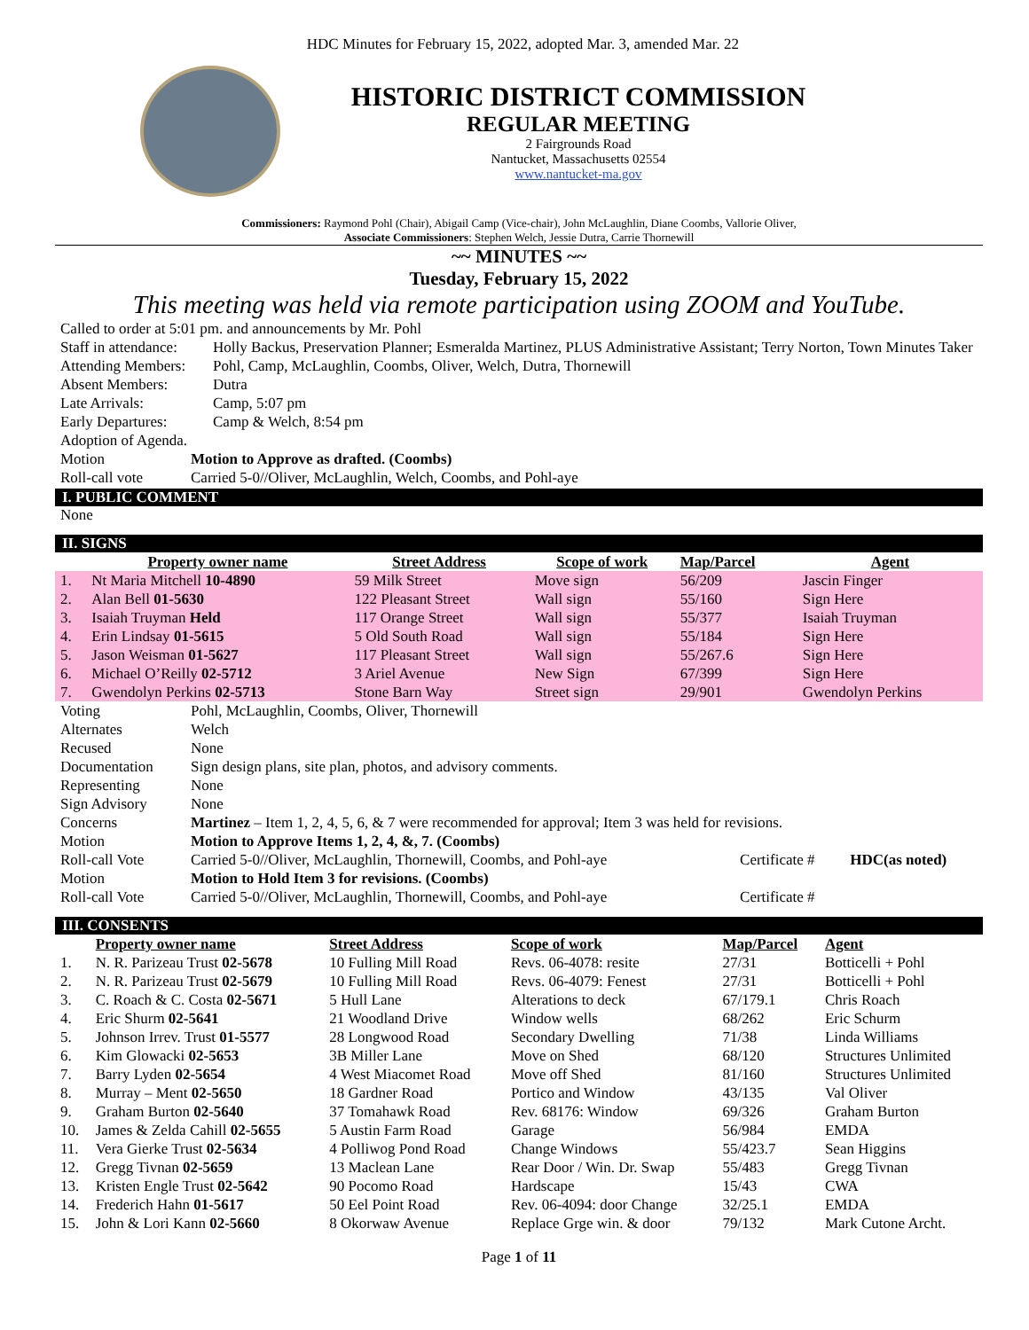HDC Minutes for February 15, 2022, adopted Mar. 3, amended Mar. 22
HISTORIC DISTRICT COMMISSION
REGULAR MEETING
2 Fairgrounds Road
Nantucket, Massachusetts 02554
www.nantucket-ma.gov
Commissioners: Raymond Pohl (Chair), Abigail Camp (Vice-chair), John McLaughlin, Diane Coombs, Vallorie Oliver,
Associate Commissioners: Stephen Welch, Jessie Dutra, Carrie Thornewill
~~ MINUTES ~~
Tuesday, February 15, 2022
This meeting was held via remote participation using ZOOM and YouTube.
| Called to order at 5:01 pm. and announcements by Mr. Pohl | |
| Staff in attendance: | Holly Backus, Preservation Planner; Esmeralda Martinez, PLUS Administrative Assistant; Terry Norton, Town Minutes Taker |
| Attending Members: | Pohl, Camp, McLaughlin, Coombs, Oliver, Welch, Dutra, Thornewill |
| Absent Members: | Dutra |
| Late Arrivals: | Camp, 5:07 pm |
| Early Departures: | Camp & Welch, 8:54 pm |
| Adoption of Agenda. | |
| Motion | Motion to Approve as drafted. (Coombs) |
| Roll-call vote | Carried 5-0//Oliver, McLaughlin, Welch, Coombs, and Pohl-aye |
I. PUBLIC COMMENT
None
II. SIGNS
| | Property owner name | Street Address | Scope of work | Map/Parcel | Agent |
| --- | --- | --- | --- | --- | --- |
| 1. | Nt Maria Mitchell 10-4890 | 59 Milk Street | Move sign | 56/209 | Jascin Finger |
| 2. | Alan Bell 01-5630 | 122 Pleasant Street | Wall sign | 55/160 | Sign Here |
| 3. | Isaiah Truyman Held | 117 Orange Street | Wall sign | 55/377 | Isaiah Truyman |
| 4. | Erin Lindsay 01-5615 | 5 Old South Road | Wall sign | 55/184 | Sign Here |
| 5. | Jason Weisman 01-5627 | 117 Pleasant Street | Wall sign | 55/267.6 | Sign Here |
| 6. | Michael O’Reilly 02-5712 | 3 Ariel Avenue | New Sign | 67/399 | Sign Here |
| 7. | Gwendolyn Perkins 02-5713 | Stone Barn Way | Street sign | 29/901 | Gwendolyn Perkins |
| Voting | Pohl, McLaughlin, Coombs, Oliver, Thornewill | | |
| Alternates | Welch | | |
| Recused | None | | |
| Documentation | Sign design plans, site plan, photos, and advisory comments. | | |
| Representing | None | | |
| Sign Advisory | None | | |
| Concerns | Martinez – Item 1, 2, 4, 5, 6, & 7 were recommended for approval; Item 3 was held for revisions. | | |
| Motion | Motion to Approve Items 1, 2, 4, &, 7. (Coombs) | | |
| Roll-call Vote | Carried 5-0//Oliver, McLaughlin, Thornewill, Coombs, and Pohl-aye | Certificate # | HDC(as noted) |
| Motion | Motion to Hold Item 3 for revisions. (Coombs) | | |
| Roll-call Vote | Carried 5-0//Oliver, McLaughlin, Thornewill, Coombs, and Pohl-aye | Certificate # | |
III. CONSENTS
| | Property owner name | Street Address | Scope of work | Map/Parcel | Agent |
| --- | --- | --- | --- | --- | --- |
| 1. | N. R. Parizeau Trust 02-5678 | 10 Fulling Mill Road | Revs. 06-4078: resite | 27/31 | Botticelli + Pohl |
| 2. | N. R. Parizeau Trust 02-5679 | 10 Fulling Mill Road | Revs. 06-4079: Fenest | 27/31 | Botticelli + Pohl |
| 3. | C. Roach & C. Costa 02-5671 | 5 Hull Lane | Alterations to deck | 67/179.1 | Chris Roach |
| 4. | Eric Shurm 02-5641 | 21 Woodland Drive | Window wells | 68/262 | Eric Schurm |
| 5. | Johnson Irrev. Trust 01-5577 | 28 Longwood Road | Secondary Dwelling | 71/38 | Linda Williams |
| 6. | Kim Glowacki 02-5653 | 3B Miller Lane | Move on Shed | 68/120 | Structures Unlimited |
| 7. | Barry Lyden 02-5654 | 4 West Miacomet Road | Move off Shed | 81/160 | Structures Unlimited |
| 8. | Murray – Ment 02-5650 | 18 Gardner Road | Portico and Window | 43/135 | Val Oliver |
| 9. | Graham Burton 02-5640 | 37 Tomahawk Road | Rev. 68176: Window | 69/326 | Graham Burton |
| 10. | James & Zelda Cahill 02-5655 | 5 Austin Farm Road | Garage | 56/984 | EMDA |
| 11. | Vera Gierke Trust 02-5634 | 4 Polliwog Pond Road | Change Windows | 55/423.7 | Sean Higgins |
| 12. | Gregg Tivnan 02-5659 | 13 Maclean Lane | Rear Door / Win. Dr. Swap | 55/483 | Gregg Tivnan |
| 13. | Kristen Engle Trust 02-5642 | 90 Pocomo Road | Hardscape | 15/43 | CWA |
| 14. | Frederich Hahn 01-5617 | 50 Eel Point Road | Rev. 06-4094: door Change | 32/25.1 | EMDA |
| 15. | John & Lori Kann 02-5660 | 8 Okorwaw Avenue | Replace Grge win. & door | 79/132 | Mark Cutone Archt. |
Page 1 of 11